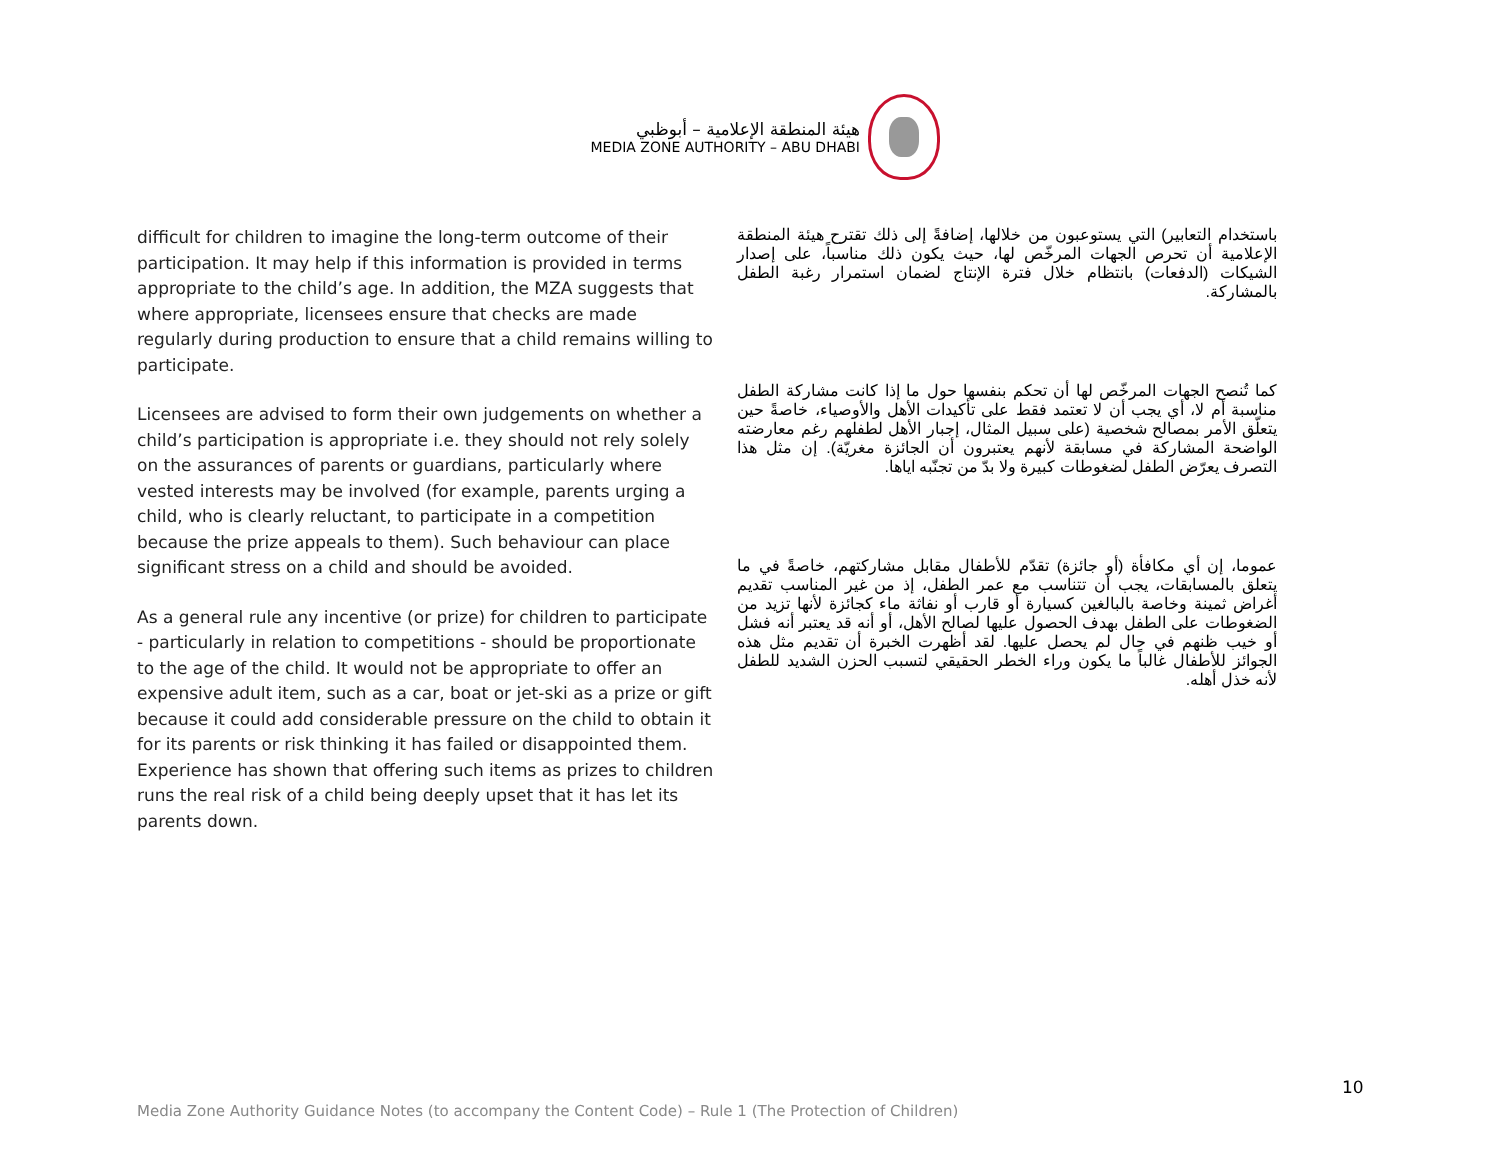هيئة المنطقة الإعلامية – أبوظبي
MEDIA ZONE AUTHORITY – ABU DHABI
difficult for children to imagine the long-term outcome of their participation. It may help if this information is provided in terms appropriate to the child’s age. In addition, the MZA suggests that where appropriate, licensees ensure that checks are made regularly during production to ensure that a child remains willing to participate.
Licensees are advised to form their own judgements on whether a child’s participation is appropriate i.e. they should not rely solely on the assurances of parents or guardians, particularly where vested interests may be involved (for example, parents urging a child, who is clearly reluctant, to participate in a competition because the prize appeals to them). Such behaviour can place significant stress on a child and should be avoided.
As a general rule any incentive (or prize) for children to participate - particularly in relation to competitions - should be proportionate to the age of the child. It would not be appropriate to offer an expensive adult item, such as a car, boat or jet-ski as a prize or gift because it could add considerable pressure on the child to obtain it for its parents or risk thinking it has failed or disappointed them. Experience has shown that offering such items as prizes to children runs the real risk of a child being deeply upset that it has let its parents down.
باستخدام التعابير) التي يستوعبون من خلالها، إضافةً إلى ذلك تقترح هيئة المنطقة الإعلامية أن تحرص الجهات المرخّص لها، حيث يكون ذلك مناسباً، على إصدار الشيكات (الدفعات) بانتظام خلال فترة الإنتاج لضمان استمرار رغبة الطفل بالمشاركة.
كما تُنصح الجهات المرخّص لها أن تحكم بنفسها حول ما إذا كانت مشاركة الطفل مناسبة أم لا، أي يجب أن لا تعتمد فقط على تأكيدات الأهل والأوصياء، خاصةً حين يتعلّق الأمر بمصالح شخصية (على سبيل المثال، إجبار الأهل لطفلهم رغم معارضته الواضحة المشاركة في مسابقة لأنهم يعتبرون أن الجائزة مغريّة). إن مثل هذا التصرف يعرّض الطفل لضغوطات كبيرة ولا بدّ من تجنّبه اياها.
عموما، إن أي مكافأة (أو جائزة) تقدّم للأطفال مقابل مشاركتهم، خاصةً في ما يتعلق بالمسابقات، يجب أن تتناسب مع عمر الطفل، إذ من غير المناسب تقديم أغراض ثمينة وخاصة بالبالغين كسيارة أو قارب أو نفاثة ماء كجائزة لأنها تزيد من الضغوطات على الطفل بهدف الحصول عليها لصالح الأهل، أو أنه قد يعتبر أنه فشل أو خيب ظنهم في حال لم يحصل عليها. لقد أظهرت الخبرة أن تقديم مثل هذه الجوائز للأطفال غالباً ما يكون وراء الخطر الحقيقي لتسبب الحزن الشديد للطفل لأنه خذل أهله.
10
Media Zone Authority Guidance Notes (to accompany the Content Code) – Rule 1 (The Protection of Children)